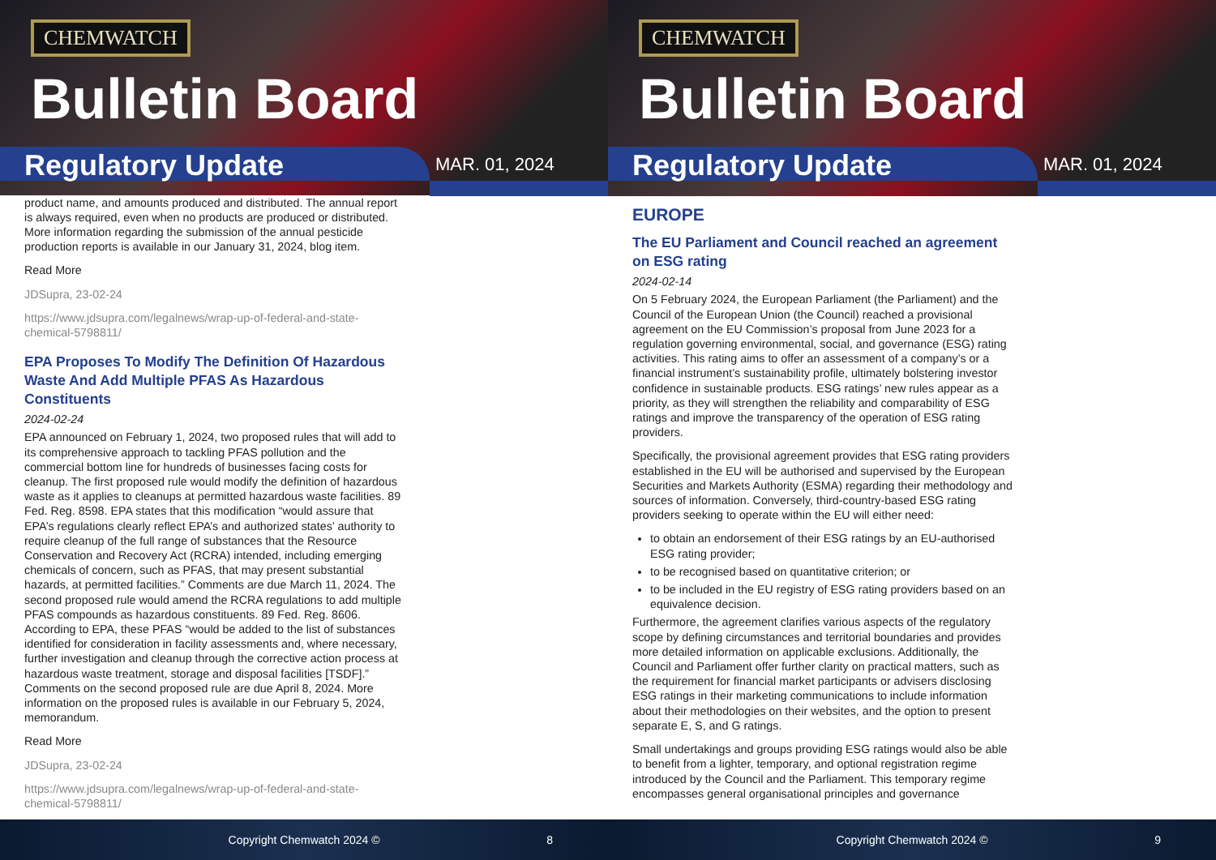CHEMWATCH
Bulletin Board
Regulatory Update MAR. 01, 2024
product name, and amounts produced and distributed. The annual report is always required, even when no products are produced or distributed. More information regarding the submission of the annual pesticide production reports is available in our January 31, 2024, blog item.
Read More
JDSupra, 23-02-24
https://www.jdsupra.com/legalnews/wrap-up-of-federal-and-state-chemical-5798811/
EPA Proposes To Modify The Definition Of Hazardous Waste And Add Multiple PFAS As Hazardous Constituents
2024-02-24
EPA announced on February 1, 2024, two proposed rules that will add to its comprehensive approach to tackling PFAS pollution and the commercial bottom line for hundreds of businesses facing costs for cleanup. The first proposed rule would modify the definition of hazardous waste as it applies to cleanups at permitted hazardous waste facilities. 89 Fed. Reg. 8598. EPA states that this modification “would assure that EPA’s regulations clearly reflect EPA’s and authorized states’ authority to require cleanup of the full range of substances that the Resource Conservation and Recovery Act (RCRA) intended, including emerging chemicals of concern, such as PFAS, that may present substantial hazards, at permitted facilities.” Comments are due March 11, 2024. The second proposed rule would amend the RCRA regulations to add multiple PFAS compounds as hazardous constituents. 89 Fed. Reg. 8606. According to EPA, these PFAS “would be added to the list of substances identified for consideration in facility assessments and, where necessary, further investigation and cleanup through the corrective action process at hazardous waste treatment, storage and disposal facilities [TSDF].” Comments on the second proposed rule are due April 8, 2024. More information on the proposed rules is available in our February 5, 2024, memorandum.
Read More
JDSupra, 23-02-24
https://www.jdsupra.com/legalnews/wrap-up-of-federal-and-state-chemical-5798811/
Copyright Chemwatch 2024 © 8
CHEMWATCH
Bulletin Board
Regulatory Update MAR. 01, 2024
EUROPE
The EU Parliament and Council reached an agreement on ESG rating
2024-02-14
On 5 February 2024, the European Parliament (the Parliament) and the Council of the European Union (the Council) reached a provisional agreement on the EU Commission’s proposal from June 2023 for a regulation governing environmental, social, and governance (ESG) rating activities. This rating aims to offer an assessment of a company’s or a financial instrument’s sustainability profile, ultimately bolstering investor confidence in sustainable products. ESG ratings’ new rules appear as a priority, as they will strengthen the reliability and comparability of ESG ratings and improve the transparency of the operation of ESG rating providers.
Specifically, the provisional agreement provides that ESG rating providers established in the EU will be authorised and supervised by the European Securities and Markets Authority (ESMA) regarding their methodology and sources of information. Conversely, third-country-based ESG rating providers seeking to operate within the EU will either need:
to obtain an endorsement of their ESG ratings by an EU-authorised ESG rating provider;
to be recognised based on quantitative criterion; or
to be included in the EU registry of ESG rating providers based on an equivalence decision.
Furthermore, the agreement clarifies various aspects of the regulatory scope by defining circumstances and territorial boundaries and provides more detailed information on applicable exclusions. Additionally, the Council and Parliament offer further clarity on practical matters, such as the requirement for financial market participants or advisers disclosing ESG ratings in their marketing communications to include information about their methodologies on their websites, and the option to present separate E, S, and G ratings.
Small undertakings and groups providing ESG ratings would also be able to benefit from a lighter, temporary, and optional registration regime introduced by the Council and the Parliament. This temporary regime encompasses general organisational principles and governance
Copyright Chemwatch 2024 © 9